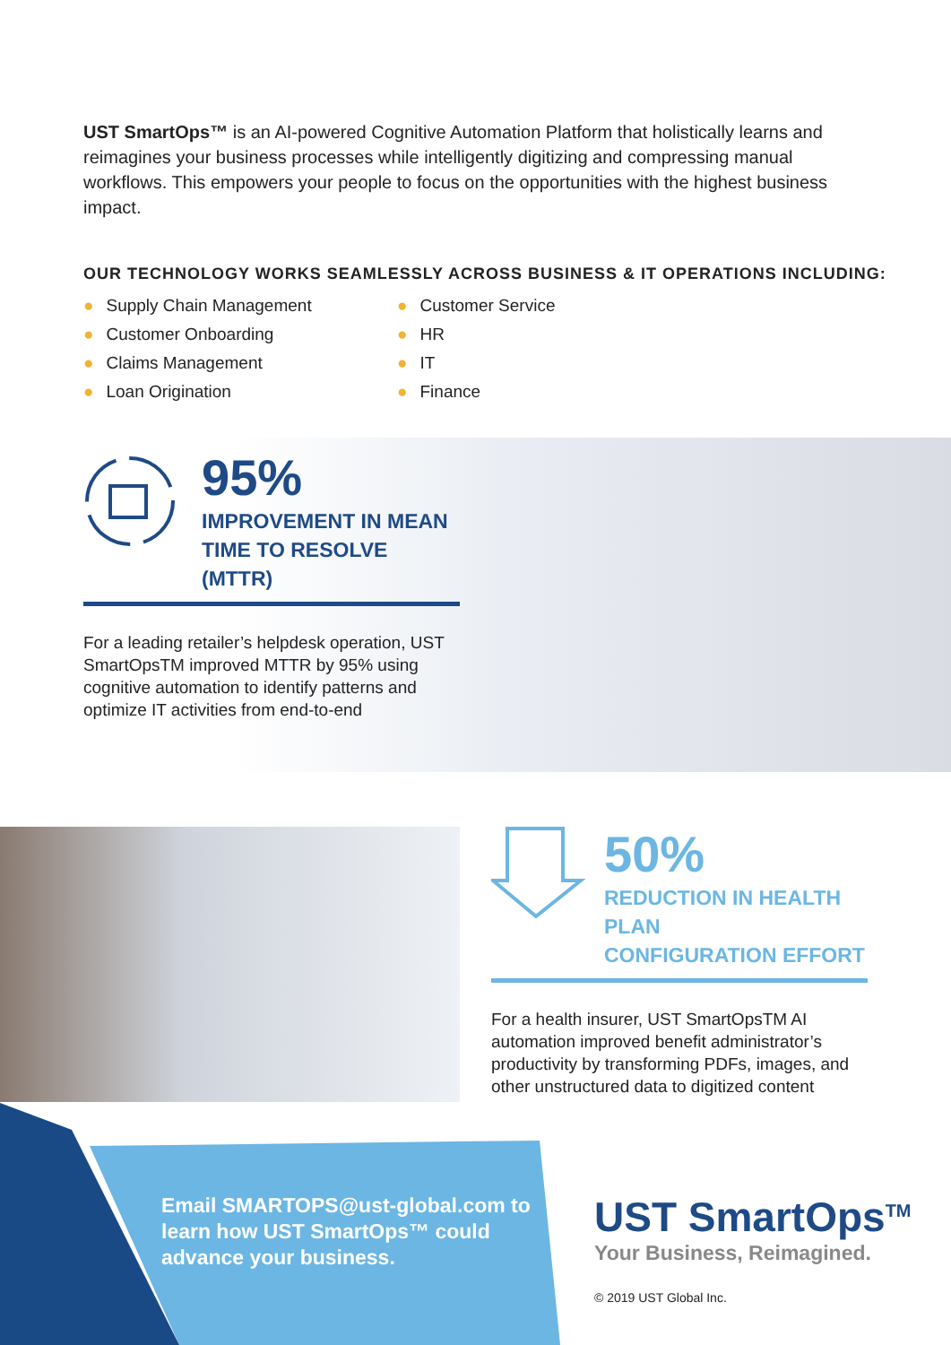UST SmartOps™ is an AI-powered Cognitive Automation Platform that holistically learns and reimagines your business processes while intelligently digitizing and compressing manual workflows. This empowers your people to focus on the opportunities with the highest business impact.
OUR TECHNOLOGY WORKS SEAMLESSLY ACROSS BUSINESS & IT OPERATIONS INCLUDING:
● Supply Chain Management
● Customer Onboarding
● Claims Management
● Loan Origination
● Customer Service
● HR
● IT
● Finance
95%
IMPROVEMENT IN MEAN
TIME TO RESOLVE (MTTR)
For a leading retailer’s helpdesk operation, UST SmartOpsTM improved MTTR by 95% using cognitive automation to identify patterns and optimize IT activities from end-to-end
50%
REDUCTION IN HEALTH PLAN
CONFIGURATION EFFORT
For a health insurer, UST SmartOpsTM AI automation improved benefit administrator’s productivity by transforming PDFs, images, and other unstructured data to digitized content
Email SMARTOPS@ust-global.com to learn how UST SmartOps™ could advance your business.
UST SmartOps<sup>TM</sup>
Your Business, Reimagined.
© 2019 UST Global Inc.